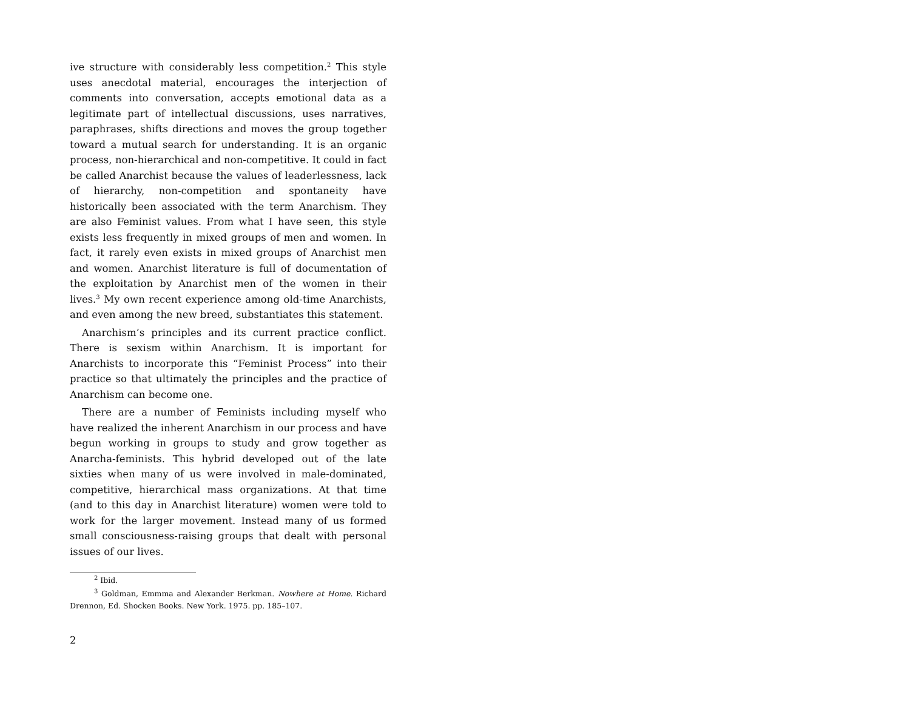ive structure with considerably less competition.<sup>2</sup> This style uses anecdotal material, encourages the interjection of comments into conversation, accepts emotional data as a legitimate part of intellectual discussions, uses narratives, paraphrases, shifts directions and moves the group together toward a mutual search for understanding. It is an organic process, non-hierarchical and non-competitive. It could in fact be called Anarchist because the values of leaderlessness, lack of hierarchy, non-competition and spontaneity have historically been associated with the term Anarchism. They are also Feminist values. From what I have seen, this style exists less frequently in mixed groups of men and women. In fact, it rarely even exists in mixed groups of Anarchist men and women. Anarchist literature is full of documentation of the exploitation by Anarchist men of the women in their lives.<sup>3</sup> My own recent experience among old-time Anarchists, and even among the new breed, substantiates this statement.
Anarchism’s principles and its current practice conflict. There is sexism within Anarchism. It is important for Anarchists to incorporate this “Feminist Process” into their practice so that ultimately the principles and the practice of Anarchism can become one.
There are a number of Feminists including myself who have realized the inherent Anarchism in our process and have begun working in groups to study and grow together as Anarcha-feminists. This hybrid developed out of the late sixties when many of us were involved in male-dominated, competitive, hierarchical mass organizations. At that time (and to this day in Anarchist literature) women were told to work for the larger movement. Instead many of us formed small consciousness-raising groups that dealt with personal issues of our lives.
<sup>2</sup> Ibid.
<sup>3</sup> Goldman, Emmma and Alexander Berkman. Nowhere at Home. Richard Drennon, Ed. Shocken Books. New York. 1975. pp. 185–107.
2